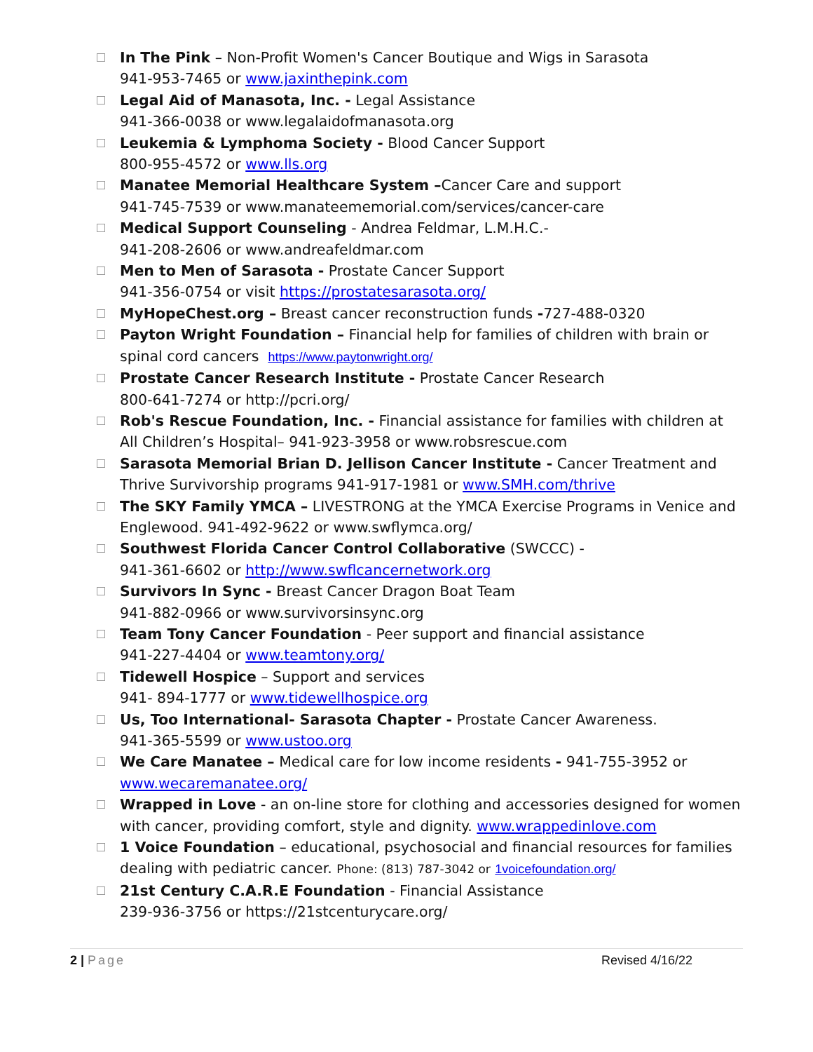In The Pink – Non-Profit Women's Cancer Boutique and Wigs in Sarasota
941-953-7465 or www.jaxinthepink.com
Legal Aid of Manasota, Inc. - Legal Assistance
941-366-0038 or www.legalaidofmanasota.org
Leukemia & Lymphoma Society - Blood Cancer Support
800-955-4572 or www.lls.org
Manatee Memorial Healthcare System –Cancer Care and support
941-745-7539 or www.manateememorial.com/services/cancer-care
Medical Support Counseling - Andrea Feldmar, L.M.H.C.-
941-208-2606 or www.andreafeldmar.com
Men to Men of Sarasota - Prostate Cancer Support
941-356-0754 or visit https://prostatesarasota.org/
MyHopeChest.org – Breast cancer reconstruction funds -727-488-0320
Payton Wright Foundation – Financial help for families of children with brain or spinal cord cancers https://www.paytonwright.org/
Prostate Cancer Research Institute - Prostate Cancer Research
800-641-7274 or http://pcri.org/
Rob's Rescue Foundation, Inc. - Financial assistance for families with children at All Children’s Hospital– 941-923-3958 or www.robsrescue.com
Sarasota Memorial Brian D. Jellison Cancer Institute - Cancer Treatment and Thrive Survivorship programs 941-917-1981 or www.SMH.com/thrive
The SKY Family YMCA – LIVESTRONG at the YMCA Exercise Programs in Venice and Englewood. 941-492-9622 or www.swflymca.org/
Southwest Florida Cancer Control Collaborative (SWCCC) -
941-361-6602 or http://www.swflcancernetwork.org
Survivors In Sync - Breast Cancer Dragon Boat Team
941-882-0966 or www.survivorsinsync.org
Team Tony Cancer Foundation - Peer support and financial assistance
941-227-4404 or www.teamtony.org/
Tidewell Hospice – Support and services
941- 894-1777 or www.tidewellhospice.org
Us, Too International- Sarasota Chapter - Prostate Cancer Awareness.
941-365-5599 or www.ustoo.org
We Care Manatee – Medical care for low income residents - 941-755-3952 or www.wecaremanatee.org/
Wrapped in Love - an on-line store for clothing and accessories designed for women with cancer, providing comfort, style and dignity. www.wrappedinlove.com
1 Voice Foundation – educational, psychosocial and financial resources for families dealing with pediatric cancer. Phone: (813) 787-3042 or 1voicefoundation.org/
21st Century C.A.R.E Foundation - Financial Assistance
239-936-3756 or https://21stcenturycare.org/
2 | Page Revised 4/16/22